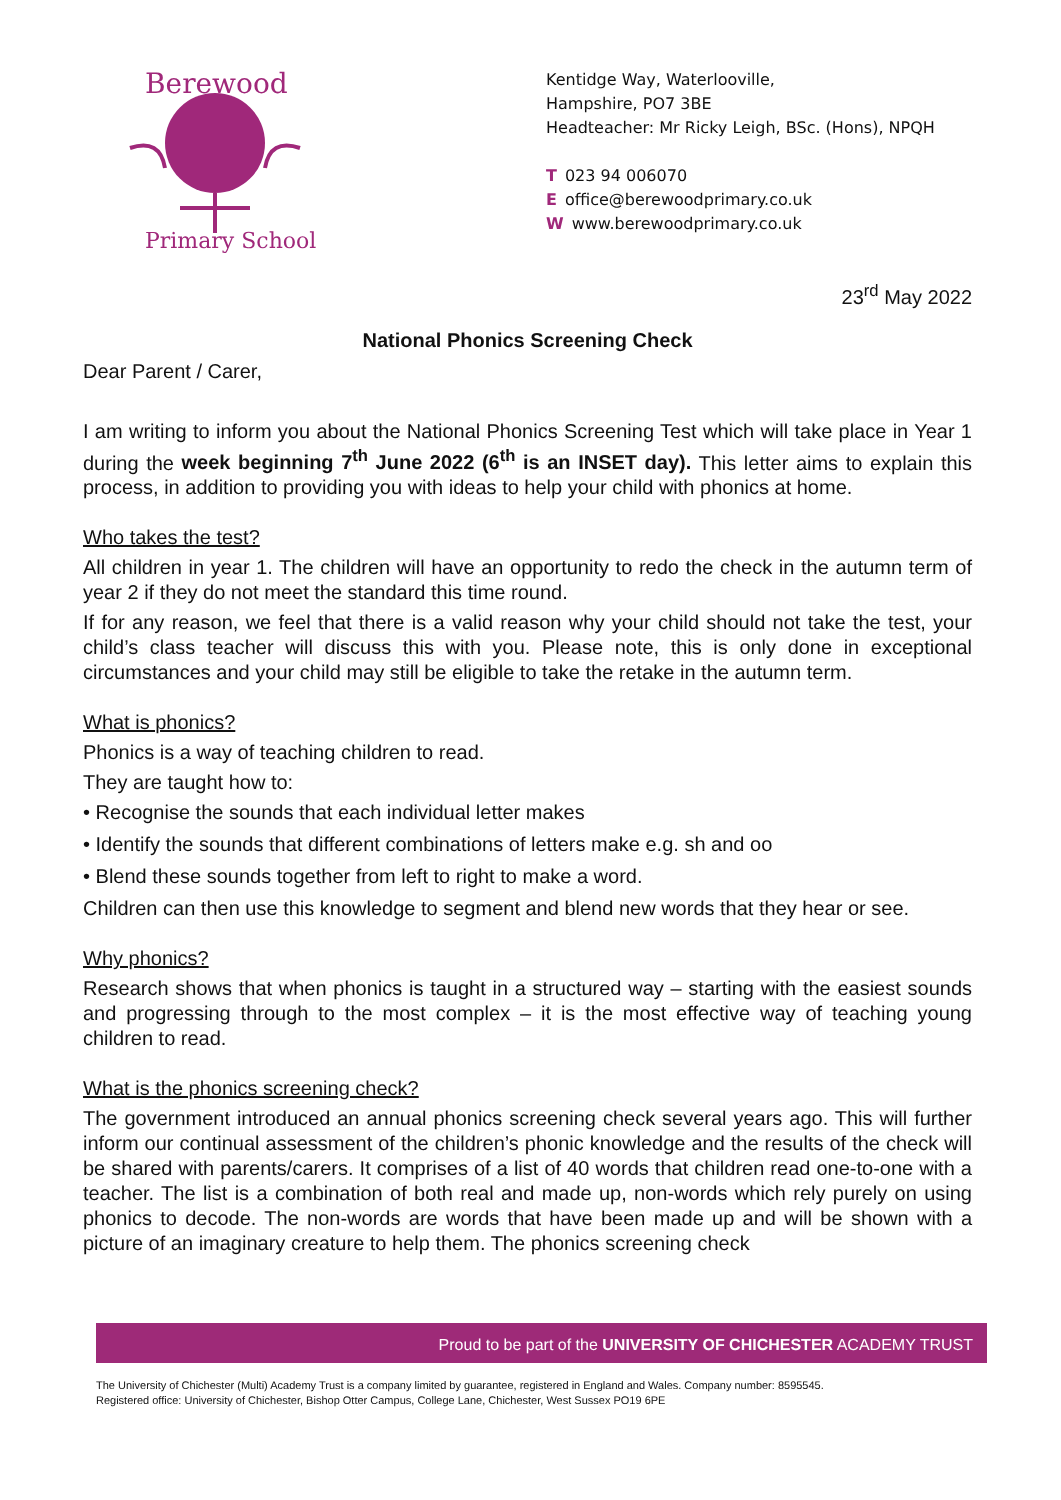Berewood
Primary School
Kentidge Way, Waterlooville,
Hampshire, PO7 3BE
Headteacher: Mr Ricky Leigh, BSc. (Hons), NPQH
T 023 94 006070
Eoffice@berewoodprimary.co.uk
Wwww.berewoodprimary.co.uk
23<sup>rd</sup> May 2022
National Phonics Screening Check
Dear Parent / Carer,
I am writing to inform you about the National Phonics Screening Test which will take place in Year 1 during the week beginning 7<sup>th</sup> June 2022 (6<sup>th</sup> is an INSET day). This letter aims to explain this process, in addition to providing you with ideas to help your child with phonics at home.
Who takes the test?
All children in year 1. The children will have an opportunity to redo the check in the autumn term of year 2 if they do not meet the standard this time round.
If for any reason, we feel that there is a valid reason why your child should not take the test, your child’s class teacher will discuss this with you. Please note, this is only done in exceptional circumstances and your child may still be eligible to take the retake in the autumn term.
What is phonics?
Phonics is a way of teaching children to read.
They are taught how to:
• Recognise the sounds that each individual letter makes
• Identify the sounds that different combinations of letters make e.g. sh and oo
• Blend these sounds together from left to right to make a word.
Children can then use this knowledge to segment and blend new words that they hear or see.
Why phonics?
Research shows that when phonics is taught in a structured way – starting with the easiest sounds and progressing through to the most complex – it is the most effective way of teaching young children to read.
What is the phonics screening check?
The government introduced an annual phonics screening check several years ago. This will further inform our continual assessment of the children’s phonic knowledge and the results of the check will be shared with parents/carers. It comprises of a list of 40 words that children read one-to-one with a teacher. The list is a combination of both real and made up, non-words which rely purely on using phonics to decode. The non-words are words that have been made up and will be shown with a picture of an imaginary creature to help them. The phonics screening check
Proud to be part of the UNIVERSITY OF CHICHESTER ACADEMY TRUST
The University of Chichester (Multi) Academy Trust is a company limited by guarantee, registered in England and Wales. Company number: 8595545.
Registered office: University of Chichester, Bishop Otter Campus, College Lane, Chichester, West Sussex PO19 6PE